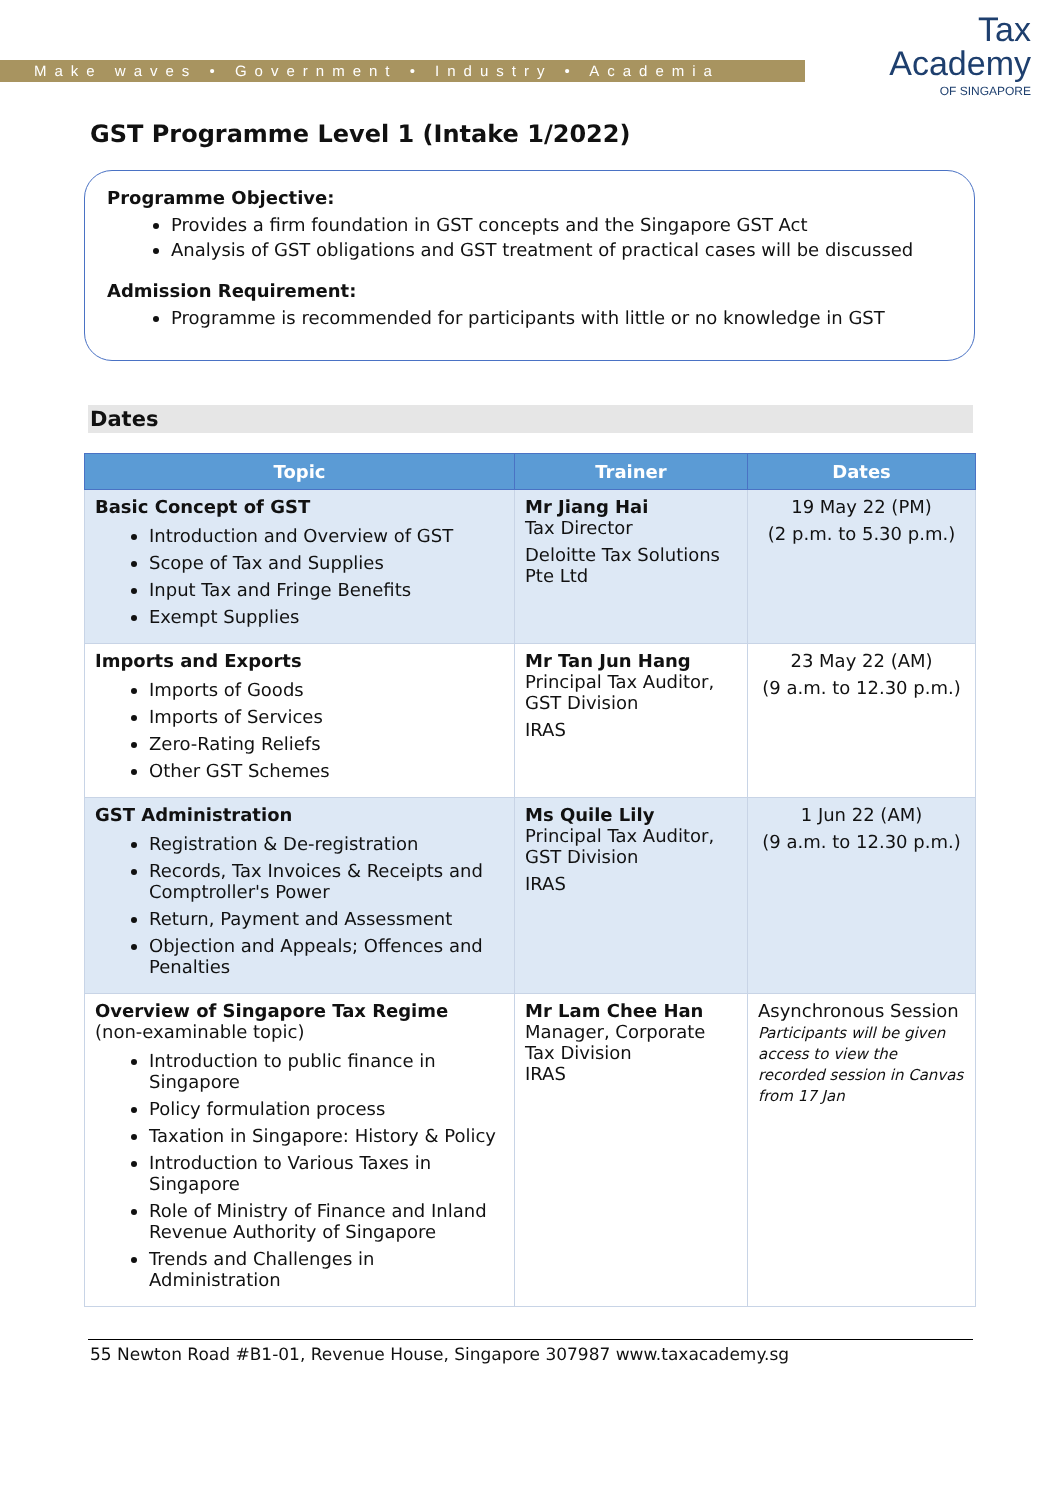Make waves • Government • Industry • Academia
Tax
Academy
OF SINGAPORE
GST Programme Level 1 (Intake 1/2022)
Programme Objective:
Provides a firm foundation in GST concepts and the Singapore GST Act
Analysis of GST obligations and GST treatment of practical cases will be discussed
Admission Requirement:
Programme is recommended for participants with little or no knowledge in GST
Dates
| Topic | Trainer | Dates |
| --- | --- | --- |
| Basic Concept of GST Introduction and Overview of GST Scope of Tax and Supplies Input Tax and Fringe Benefits Exempt Supplies | Mr Jiang Hai Tax Director Deloitte Tax Solutions Pte Ltd | 19 May 22 (PM) (2 p.m. to 5.30 p.m.) |
| Imports and Exports Imports of Goods Imports of Services Zero-Rating Reliefs Other GST Schemes | Mr Tan Jun Hang Principal Tax Auditor, GST Division IRAS | 23 May 22 (AM) (9 a.m. to 12.30 p.m.) |
| GST Administration Registration & De-registration Records, Tax Invoices & Receipts and Comptroller's Power Return, Payment and Assessment Objection and Appeals; Offences and Penalties | Ms Quile Lily Principal Tax Auditor, GST Division IRAS | 1 Jun 22 (AM) (9 a.m. to 12.30 p.m.) |
| Overview of Singapore Tax Regime (non-examinable topic) Introduction to public finance in Singapore Policy formulation process Taxation in Singapore: History & Policy Introduction to Various Taxes in Singapore Role of Ministry of Finance and Inland Revenue Authority of Singapore Trends and Challenges in Administration | Mr Lam Chee Han Manager, Corporate Tax Division IRAS | Asynchronous Session Participants will be given access to view the recorded session in Canvas from 17 Jan |
55 Newton Road #B1-01, Revenue House, Singapore 307987 www.taxacademy.sg